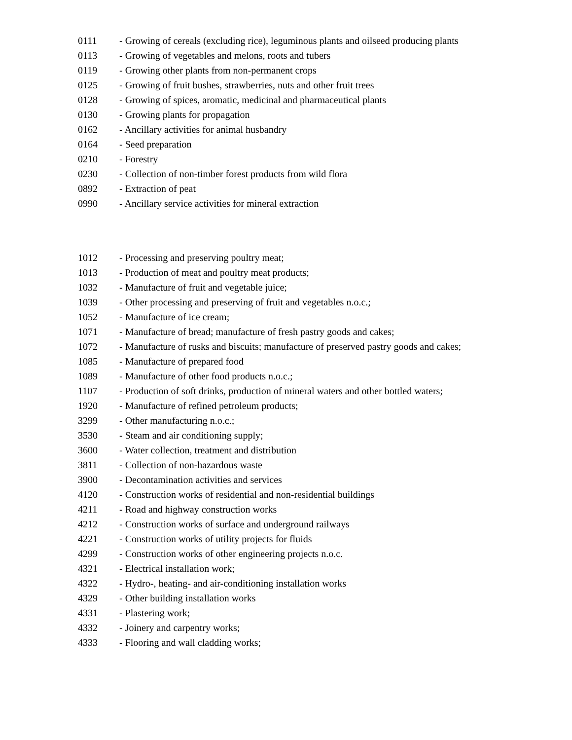0111 - Growing of cereals (excluding rice), leguminous plants and oilseed producing plants
0113 - Growing of vegetables and melons, roots and tubers
0119 - Growing other plants from non-permanent crops
0125 - Growing of fruit bushes, strawberries, nuts and other fruit trees
0128 - Growing of spices, aromatic, medicinal and pharmaceutical plants
0130 - Growing plants for propagation
0162 - Ancillary activities for animal husbandry
0164 - Seed preparation
0210 - Forestry
0230 - Collection of non-timber forest products from wild flora
0892 - Extraction of peat
0990 - Ancillary service activities for mineral extraction
1012 - Processing and preserving poultry meat;
1013 - Production of meat and poultry meat products;
1032 - Manufacture of fruit and vegetable juice;
1039 - Other processing and preserving of fruit and vegetables n.o.c.;
1052 - Manufacture of ice cream;
1071 - Manufacture of bread; manufacture of fresh pastry goods and cakes;
1072 - Manufacture of rusks and biscuits; manufacture of preserved pastry goods and cakes;
1085 - Manufacture of prepared food
1089 - Manufacture of other food products n.o.c.;
1107 - Production of soft drinks, production of mineral waters and other bottled waters;
1920 - Manufacture of refined petroleum products;
3299 - Other manufacturing n.o.c.;
3530 - Steam and air conditioning supply;
3600 - Water collection, treatment and distribution
3811 - Collection of non-hazardous waste
3900 - Decontamination activities and services
4120 - Construction works of residential and non-residential buildings
4211 - Road and highway construction works
4212 - Construction works of surface and underground railways
4221 - Construction works of utility projects for fluids
4299 - Construction works of other engineering projects n.o.c.
4321 - Electrical installation work;
4322 - Hydro-, heating- and air-conditioning installation works
4329 - Other building installation works
4331 - Plastering work;
4332 - Joinery and carpentry works;
4333 - Flooring and wall cladding works;